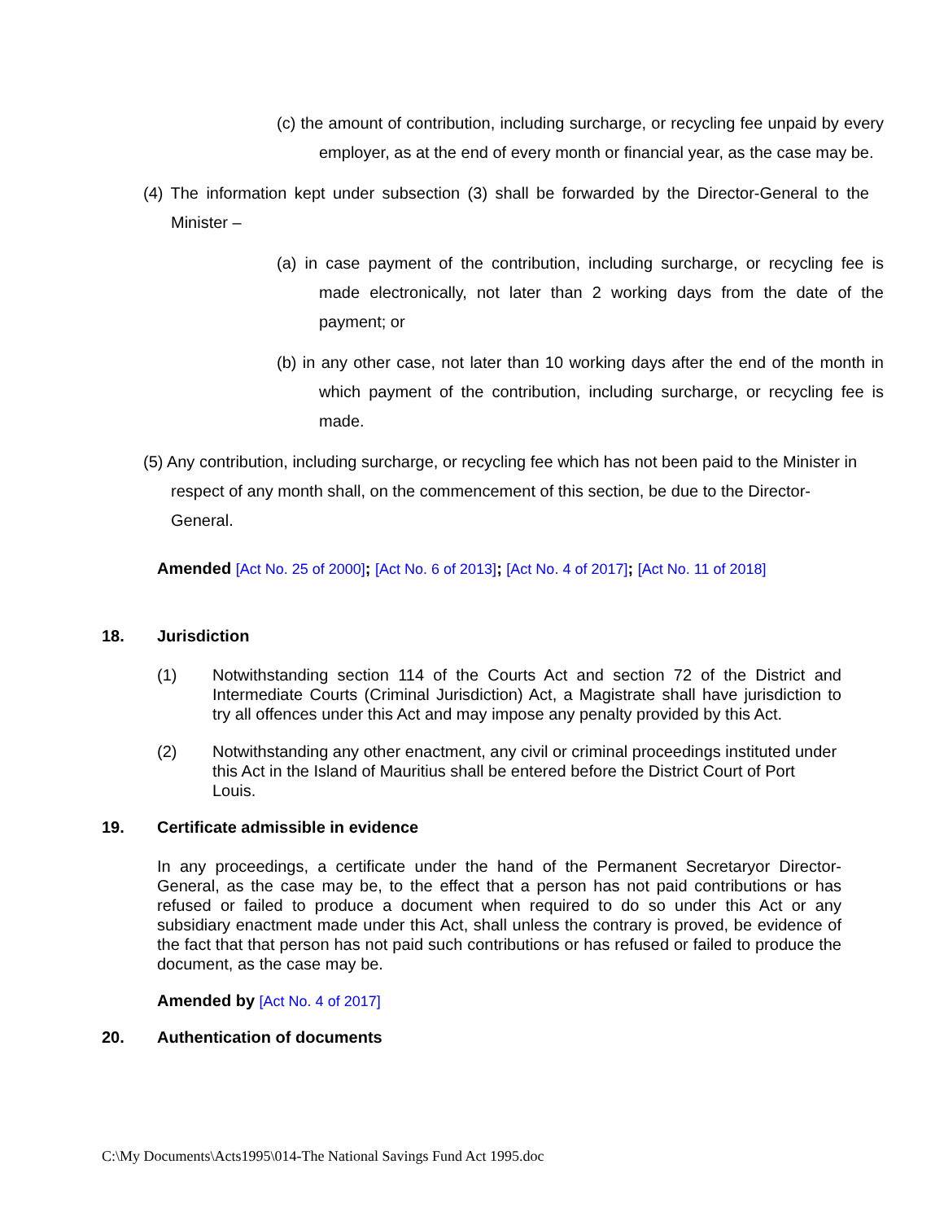(c) the amount of contribution, including surcharge, or recycling fee unpaid by every employer, as at the end of every month or financial year, as the case may be.
(4) The information kept under subsection (3) shall be forwarded by the Director-General to the Minister –
(a) in case payment of the contribution, including surcharge, or recycling fee is made electronically, not later than 2 working days from the date of the payment; or
(b) in any other case, not later than 10 working days after the end of the month in which payment of the contribution, including surcharge, or recycling fee is made.
(5) Any contribution, including surcharge, or recycling fee which has not been paid to the Minister in respect of any month shall, on the commencement of this section, be due to the Director-General.
Amended [Act No. 25 of 2000]; [Act No. 6 of 2013]; [Act No. 4 of 2017]; [Act No. 11 of 2018]
18. Jurisdiction
(1) Notwithstanding section 114 of the Courts Act and section 72 of the District and Intermediate Courts (Criminal Jurisdiction) Act, a Magistrate shall have jurisdiction to try all offences under this Act and may impose any penalty provided by this Act.
(2) Notwithstanding any other enactment, any civil or criminal proceedings instituted under this Act in the Island of Mauritius shall be entered before the District Court of Port Louis.
19. Certificate admissible in evidence
In any proceedings, a certificate under the hand of the Permanent Secretaryor Director-General, as the case may be, to the effect that a person has not paid contributions or has refused or failed to produce a document when required to do so under this Act or any subsidiary enactment made under this Act, shall unless the contrary is proved, be evidence of the fact that that person has not paid such contributions or has refused or failed to produce the document, as the case may be.
Amended by [Act No. 4 of 2017]
20. Authentication of documents
C:\My Documents\Acts1995\014-The National Savings Fund Act 1995.doc